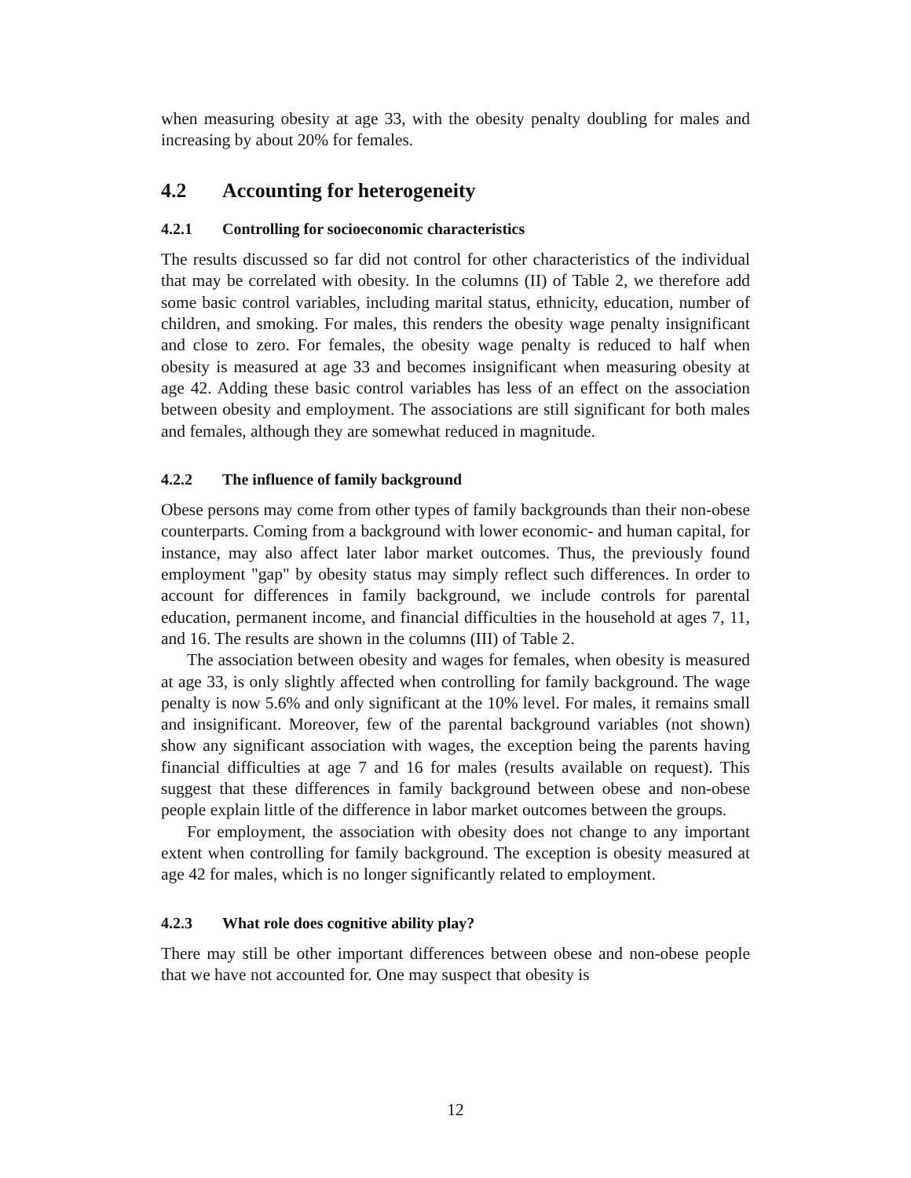when measuring obesity at age 33, with the obesity penalty doubling for males and increasing by about 20% for females.
4.2 Accounting for heterogeneity
4.2.1 Controlling for socioeconomic characteristics
The results discussed so far did not control for other characteristics of the individual that may be correlated with obesity. In the columns (II) of Table 2, we therefore add some basic control variables, including marital status, ethnicity, education, number of children, and smoking. For males, this renders the obesity wage penalty insignificant and close to zero. For females, the obesity wage penalty is reduced to half when obesity is measured at age 33 and becomes insignificant when measuring obesity at age 42. Adding these basic control variables has less of an effect on the association between obesity and employment. The associations are still significant for both males and females, although they are somewhat reduced in magnitude.
4.2.2 The influence of family background
Obese persons may come from other types of family backgrounds than their non-obese counterparts. Coming from a background with lower economic- and human capital, for instance, may also affect later labor market outcomes. Thus, the previously found employment "gap" by obesity status may simply reflect such differences. In order to account for differences in family background, we include controls for parental education, permanent income, and financial difficulties in the household at ages 7, 11, and 16. The results are shown in the columns (III) of Table 2.
The association between obesity and wages for females, when obesity is measured at age 33, is only slightly affected when controlling for family background. The wage penalty is now 5.6% and only significant at the 10% level. For males, it remains small and insignificant. Moreover, few of the parental background variables (not shown) show any significant association with wages, the exception being the parents having financial difficulties at age 7 and 16 for males (results available on request). This suggest that these differences in family background between obese and non-obese people explain little of the difference in labor market outcomes between the groups.
For employment, the association with obesity does not change to any important extent when controlling for family background. The exception is obesity measured at age 42 for males, which is no longer significantly related to employment.
4.2.3 What role does cognitive ability play?
There may still be other important differences between obese and non-obese people that we have not accounted for. One may suspect that obesity is
12